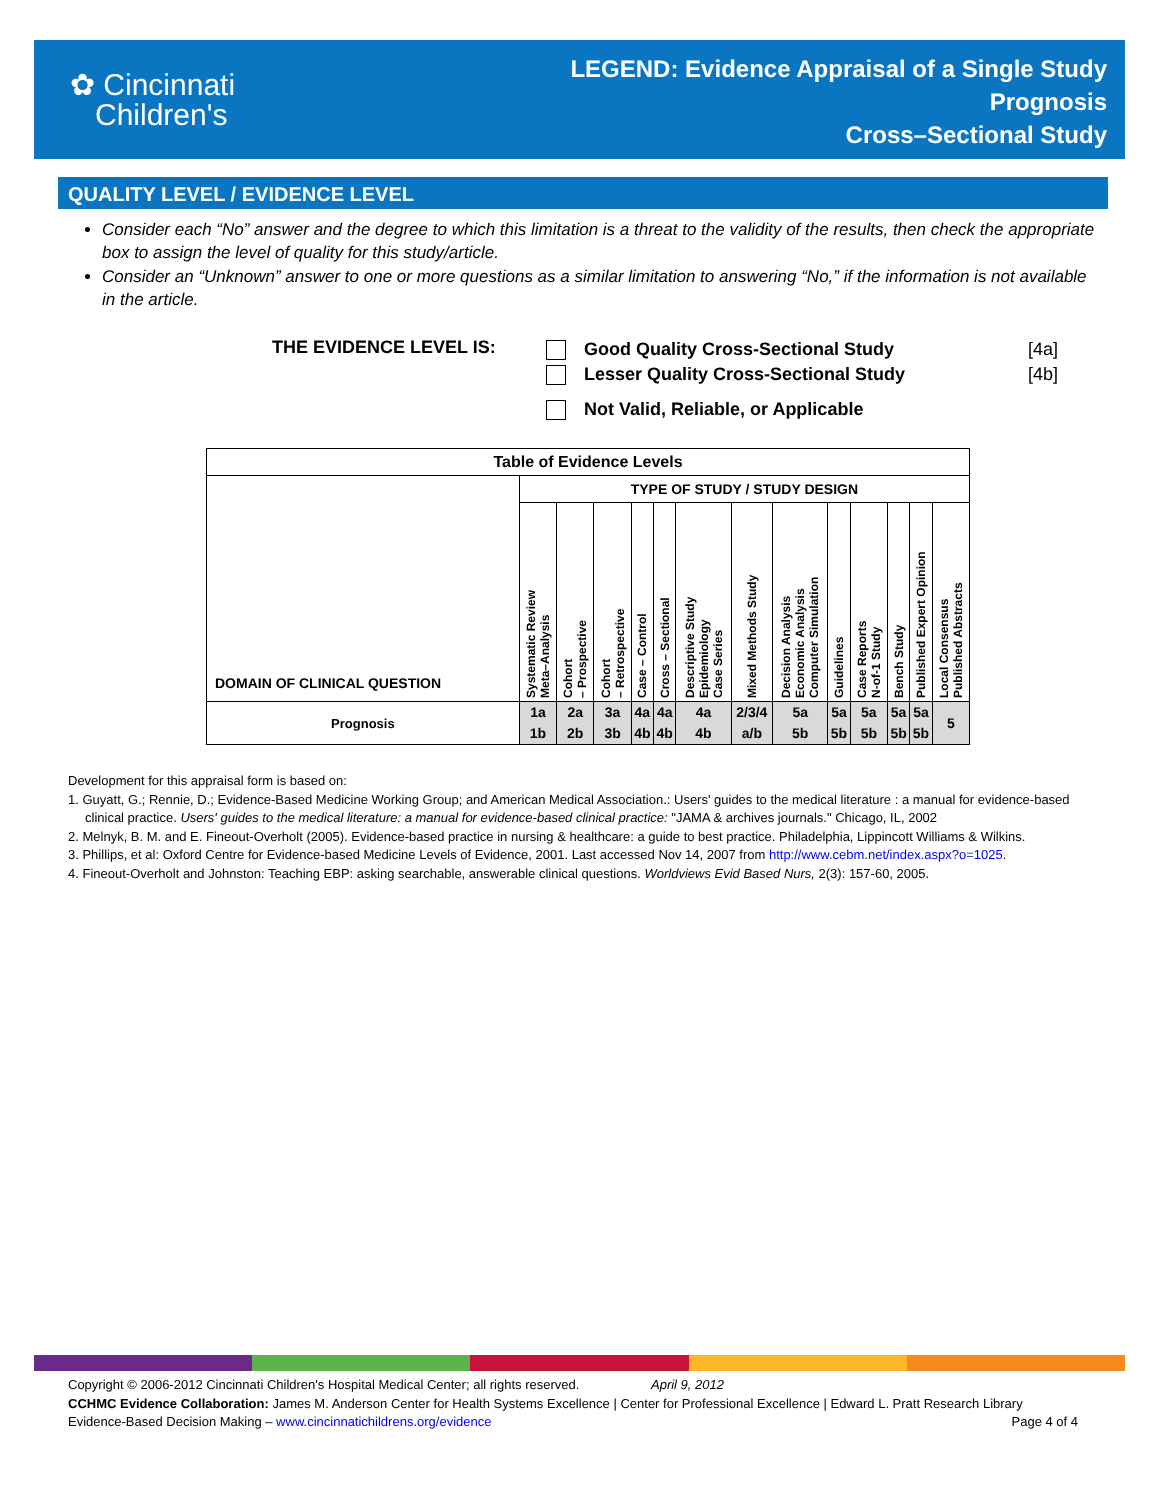✿ Cincinnati
Children's
LEGEND: Evidence Appraisal of a Single Study
Prognosis
Cross–Sectional Study
QUALITY LEVEL / EVIDENCE LEVEL
Consider each “No” answer and the degree to which this limitation is a threat to the validity of the results, then check the appropriate box to assign the level of quality for this study/article.
Consider an “Unknown” answer to one or more questions as a similar limitation to answering “No,” if the information is not available in the article.
THE EVIDENCE LEVEL IS:
Good Quality Cross-Sectional Study [4a]
Lesser Quality Cross-Sectional Study [4b]
Not Valid, Reliable, or Applicable
| Table of Evidence Levels | | | | | | | | | | | | | |
| DOMAIN OF CLINICAL QUESTION | TYPE OF STUDY / STUDY DESIGN | | | | | | | | | | | | |
| | Systematic Review Meta–Analysis | Cohort – Prospective | Cohort – Retrospective | Case – Control | Cross – Sectional | Descriptive Study Epidemiology Case Series | Mixed Methods Study | Decision Analysis Economic Analysis Computer Simulation | Guidelines | Case Reports N-of-1 Study | Bench Study | Published Expert Opinion | Local Consensus Published Abstracts |
| Prognosis | 1a 1b | 2a 2b | 3a 3b | 4a 4b | 4a 4b | 4a 4b | 2/3/4 a/b | 5a 5b | 5a 5b | 5a 5b | 5a 5b | 5a 5b | 5 |
Development for this appraisal form is based on:
1. Guyatt, G.; Rennie, D.; Evidence-Based Medicine Working Group; and American Medical Association.: Users' guides to the medical literature : a manual for evidence-based clinical practice. Users' guides to the medical literature: a manual for evidence-based clinical practice: "JAMA & archives journals." Chicago, IL, 2002
2. Melnyk, B. M. and E. Fineout-Overholt (2005). Evidence-based practice in nursing & healthcare: a guide to best practice. Philadelphia, Lippincott Williams & Wilkins.
3. Phillips, et al: Oxford Centre for Evidence-based Medicine Levels of Evidence, 2001. Last accessed Nov 14, 2007 from http://www.cebm.net/index.aspx?o=1025.
4. Fineout-Overholt and Johnston: Teaching EBP: asking searchable, answerable clinical questions. Worldviews Evid Based Nurs, 2(3): 157-60, 2005.
Copyright © 2006-2012 Cincinnati Children's Hospital Medical Center; all rights reserved. April 9, 2012
CCHMC Evidence Collaboration: James M. Anderson Center for Health Systems Excellence | Center for Professional Excellence | Edward L. Pratt Research Library
Evidence-Based Decision Making – www.cincinnatichildrens.org/evidence Page 4 of 4